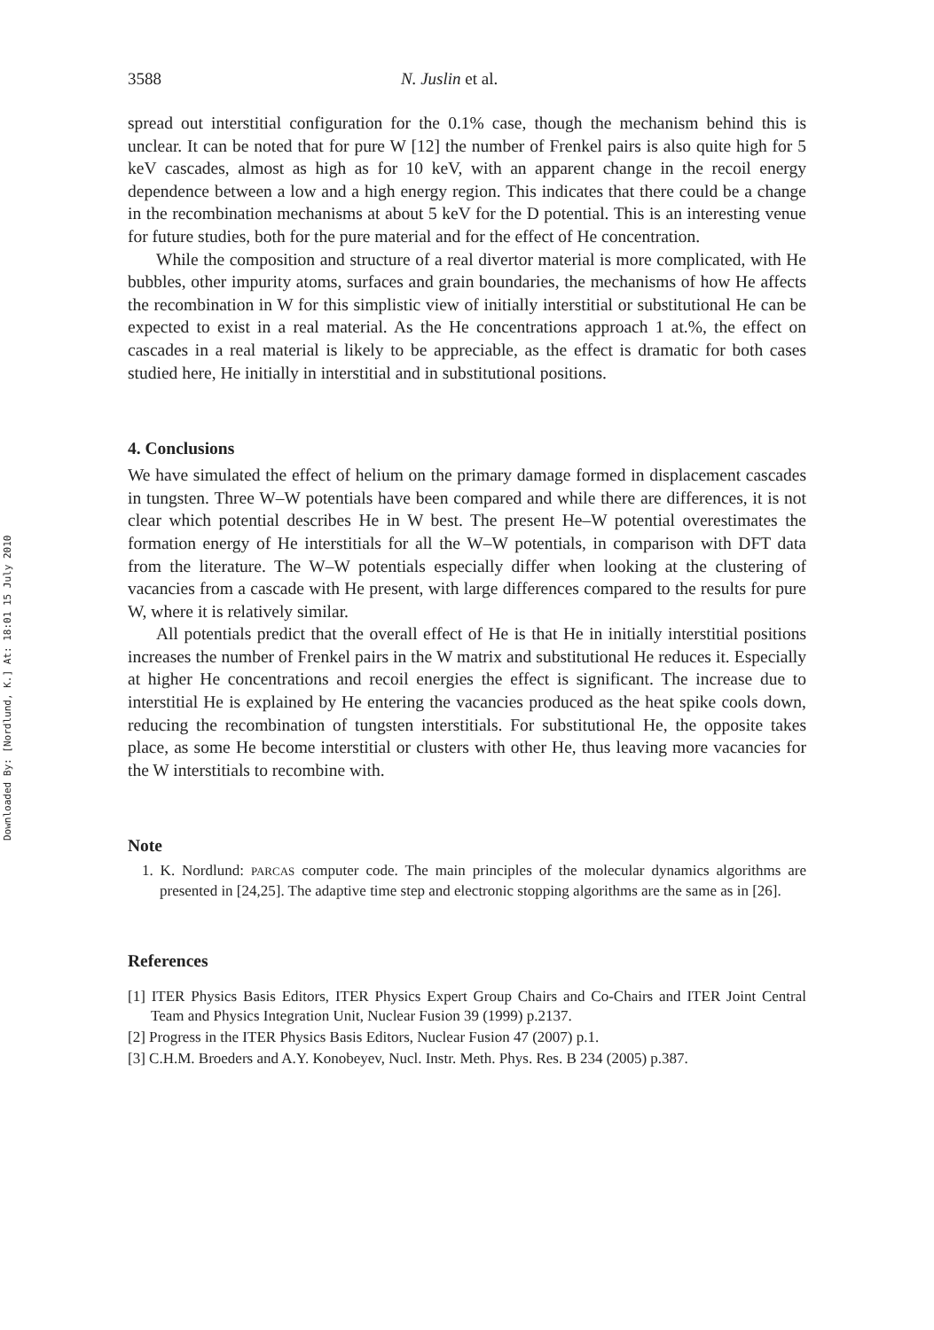Downloaded By: [Nordlund, K.] At: 18:01 15 July 2010
3588 N. Juslin et al.
spread out interstitial configuration for the 0.1% case, though the mechanism behind this is unclear. It can be noted that for pure W [12] the number of Frenkel pairs is also quite high for 5 keV cascades, almost as high as for 10 keV, with an apparent change in the recoil energy dependence between a low and a high energy region. This indicates that there could be a change in the recombination mechanisms at about 5 keV for the D potential. This is an interesting venue for future studies, both for the pure material and for the effect of He concentration.
While the composition and structure of a real divertor material is more complicated, with He bubbles, other impurity atoms, surfaces and grain boundaries, the mechanisms of how He affects the recombination in W for this simplistic view of initially interstitial or substitutional He can be expected to exist in a real material. As the He concentrations approach 1 at.%, the effect on cascades in a real material is likely to be appreciable, as the effect is dramatic for both cases studied here, He initially in interstitial and in substitutional positions.
4. Conclusions
We have simulated the effect of helium on the primary damage formed in displacement cascades in tungsten. Three W–W potentials have been compared and while there are differences, it is not clear which potential describes He in W best. The present He–W potential overestimates the formation energy of He interstitials for all the W–W potentials, in comparison with DFT data from the literature. The W–W potentials especially differ when looking at the clustering of vacancies from a cascade with He present, with large differences compared to the results for pure W, where it is relatively similar.
All potentials predict that the overall effect of He is that He in initially interstitial positions increases the number of Frenkel pairs in the W matrix and substitutional He reduces it. Especially at higher He concentrations and recoil energies the effect is significant. The increase due to interstitial He is explained by He entering the vacancies produced as the heat spike cools down, reducing the recombination of tungsten interstitials. For substitutional He, the opposite takes place, as some He become interstitial or clusters with other He, thus leaving more vacancies for the W interstitials to recombine with.
Note
1. K. Nordlund: PARCAS computer code. The main principles of the molecular dynamics algorithms are presented in [24,25]. The adaptive time step and electronic stopping algorithms are the same as in [26].
References
[1] ITER Physics Basis Editors, ITER Physics Expert Group Chairs and Co-Chairs and ITER Joint Central Team and Physics Integration Unit, Nuclear Fusion 39 (1999) p.2137.
[2] Progress in the ITER Physics Basis Editors, Nuclear Fusion 47 (2007) p.1.
[3] C.H.M. Broeders and A.Y. Konobeyev, Nucl. Instr. Meth. Phys. Res. B 234 (2005) p.387.